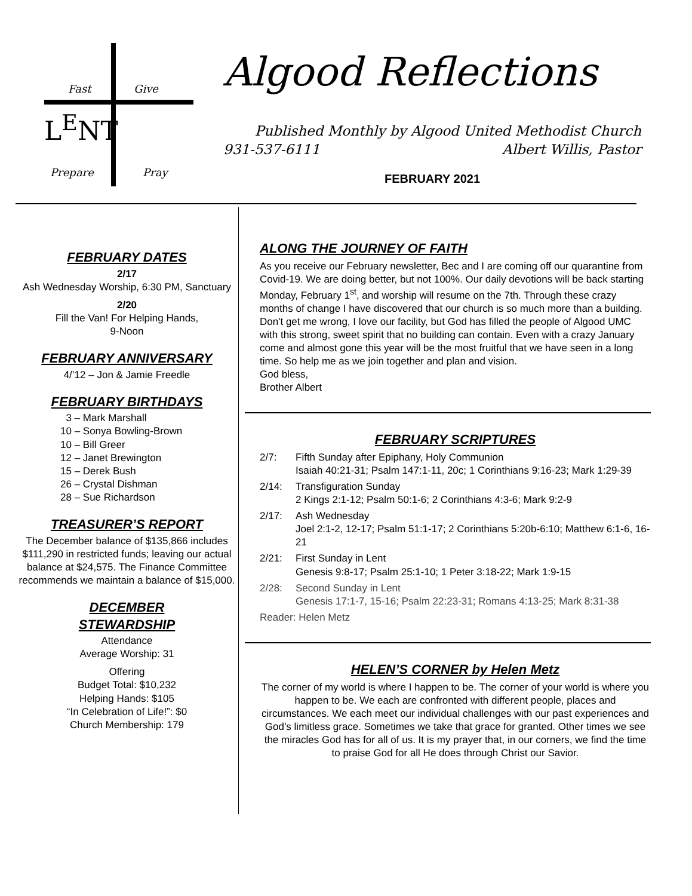Fast Give
L<sup>E</sup>NT
Prepare Pray
Algood Reflections
Published Monthly by Algood United Methodist Church
931-537-6111 Albert Willis, Pastor
FEBRUARY 2021
FEBRUARY DATES
2/17
Ash Wednesday Worship, 6:30 PM, Sanctuary
2/20
Fill the Van! For Helping Hands,
9-Noon
FEBRUARY ANNIVERSARY
4/’12 – Jon & Jamie Freedle
FEBRUARY BIRTHDAYS
3 – Mark Marshall
10 – Sonya Bowling-Brown
10 – Bill Greer
12 – Janet Brewington
15 – Derek Bush
26 – Crystal Dishman
28 – Sue Richardson
TREASURER’S REPORT
The December balance of $135,866 includes $111,290 in restricted funds; leaving our actual balance at $24,575. The Finance Committee recommends we maintain a balance of $15,000.
DECEMBER
STEWARDSHIP
Attendance
Average Worship: 31
Offering
Budget Total: $10,232
Helping Hands: $105
“In Celebration of Life!”: $0
Church Membership: 179
ALONG THE JOURNEY OF FAITH
As you receive our February newsletter, Bec and I are coming off our quarantine from Covid-19. We are doing better, but not 100%. Our daily devotions will be back starting Monday, February 1<sup>st</sup>, and worship will resume on the 7th. Through these crazy months of change I have discovered that our church is so much more than a building. Don't get me wrong, I love our facility, but God has filled the people of Algood UMC with this strong, sweet spirit that no building can contain. Even with a crazy January come and almost gone this year will be the most fruitful that we have seen in a long time. So help me as we join together and plan and vision.
God bless,
Brother Albert
FEBRUARY SCRIPTURES
2/7: Fifth Sunday after Epiphany, Holy Communion
Isaiah 40:21-31; Psalm 147:1-11, 20c; 1 Corinthians 9:16-23; Mark 1:29-39
2/14: Transfiguration Sunday
2 Kings 2:1-12; Psalm 50:1-6; 2 Corinthians 4:3-6; Mark 9:2-9
2/17: Ash Wednesday
Joel 2:1-2, 12-17; Psalm 51:1-17; 2 Corinthians 5:20b-6:10; Matthew 6:1-6, 16-21
2/21: First Sunday in Lent
Genesis 9:8-17; Psalm 25:1-10; 1 Peter 3:18-22; Mark 1:9-15
2/28: Second Sunday in Lent
Genesis 17:1-7, 15-16; Psalm 22:23-31; Romans 4:13-25; Mark 8:31-38
Reader: Helen Metz
HELEN’S CORNER by Helen Metz
The corner of my world is where I happen to be. The corner of your world is where you happen to be. We each are confronted with different people, places and circumstances. We each meet our individual challenges with our past experiences and God’s limitless grace. Sometimes we take that grace for granted. Other times we see the miracles God has for all of us. It is my prayer that, in our corners, we find the time to praise God for all He does through Christ our Savior.